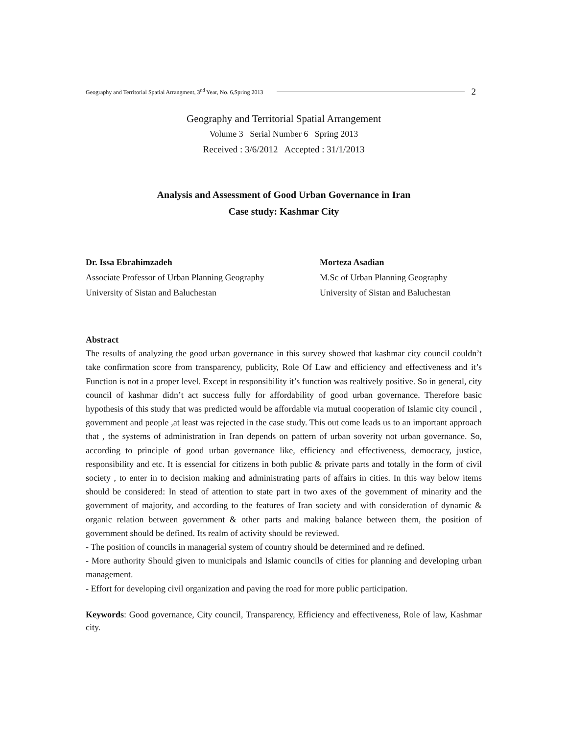Geography and Territorial Spatial Arrangment, 3<sup>nd</sup> Year, No. 6,Spring 2013 2
Geography and Territorial Spatial Arrangement
Volume 3 Serial Number 6 Spring 2013
Received : 3/6/2012 Accepted : 31/1/2013
Analysis and Assessment of Good Urban Governance in Iran
Case study: Kashmar City
Dr. Issa Ebrahimzadeh
Associate Professor of Urban Planning Geography
University of Sistan and Baluchestan
Morteza Asadian
M.Sc of Urban Planning Geography
University of Sistan and Baluchestan
Abstract
The results of analyzing the good urban governance in this survey showed that kashmar city council couldn’t take confirmation score from transparency, publicity, Role Of Law and efficiency and effectiveness and it’s Function is not in a proper level. Except in responsibility it’s function was realtively positive. So in general, city council of kashmar didn’t act success fully for affordability of good urban governance. Therefore basic hypothesis of this study that was predicted would be affordable via mutual cooperation of Islamic city council , government and people ,at least was rejected in the case study. This out come leads us to an important approach that , the systems of administration in Iran depends on pattern of urban soverity not urban governance. So, according to principle of good urban governance like, efficiency and effectiveness, democracy, justice, responsibility and etc. It is essencial for citizens in both public & private parts and totally in the form of civil society , to enter in to decision making and administrating parts of affairs in cities. In this way below items should be considered: In stead of attention to state part in two axes of the government of minarity and the government of majority, and according to the features of Iran society and with consideration of dynamic & organic relation between government & other parts and making balance between them, the position of government should be defined. Its realm of activity should be reviewed.
- The position of councils in managerial system of country should be determined and re defined.
- More authority Should given to municipals and Islamic councils of cities for planning and developing urban management.
- Effort for developing civil organization and paving the road for more public participation.
Keywords: Good governance, City council, Transparency, Efficiency and effectiveness, Role of law, Kashmar city.